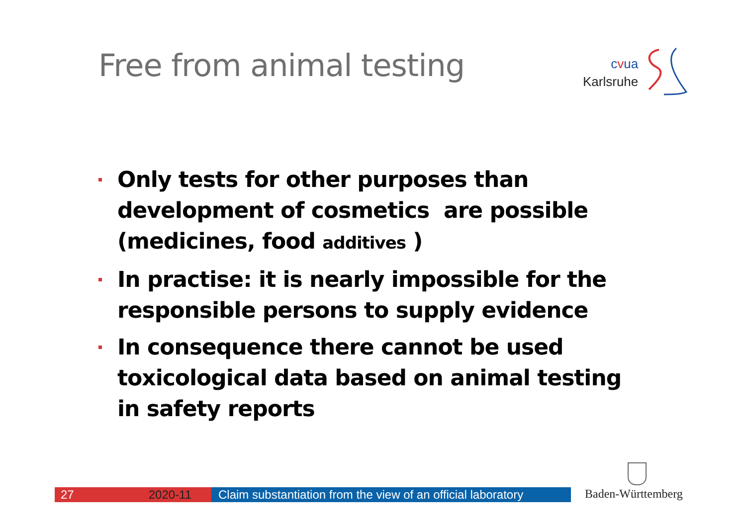Free from animal testing
cvua
Karlsruhe
Only tests for other purposes than development of cosmetics are possible (medicines, food additives )
In practise: it is nearly impossible for the responsible persons to supply evidence
In consequence there cannot be used toxicological data based on animal testing in safety reports
27 2020-11 Claim substantiation from the view of an official laboratory
Baden-Württemberg